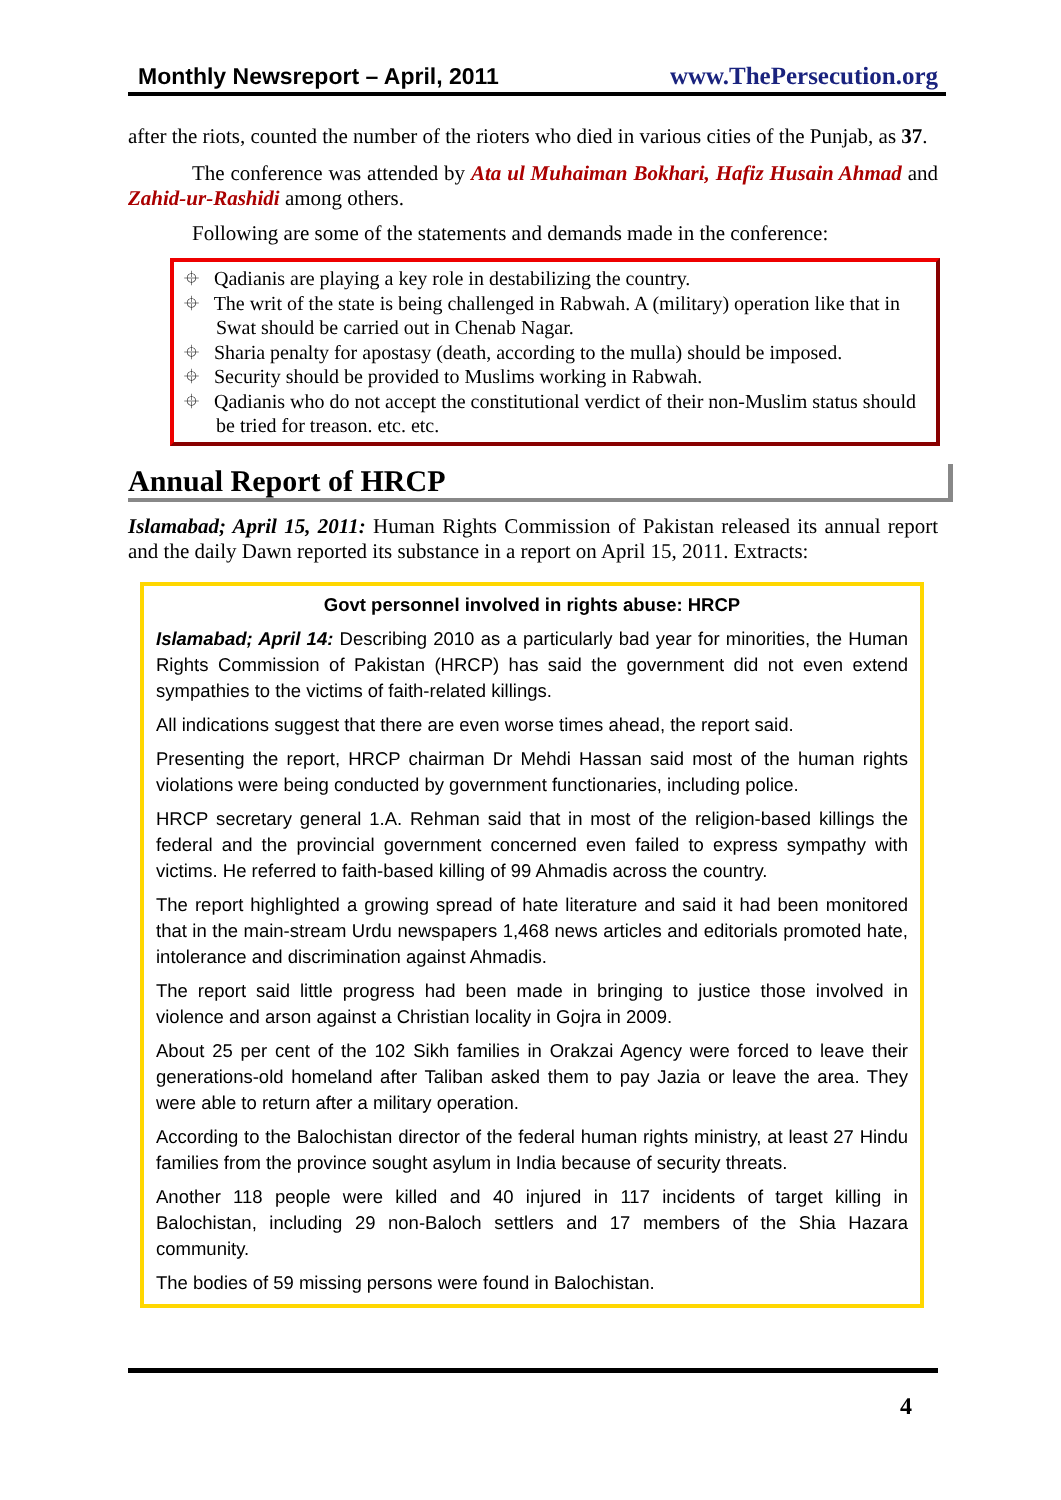Monthly Newsreport – April, 2011 www.ThePersecution.org
after the riots, counted the number of the rioters who died in various cities of the Punjab, as 37.
The conference was attended by Ata ul Muhaiman Bokhari, Hafiz Husain Ahmad and Zahid-ur-Rashidi among others.
Following are some of the statements and demands made in the conference:
⌖ Qadianis are playing a key role in destabilizing the country.
⌖ The writ of the state is being challenged in Rabwah. A (military) operation like that in Swat should be carried out in Chenab Nagar.
⌖ Sharia penalty for apostasy (death, according to the mulla) should be imposed.
⌖ Security should be provided to Muslims working in Rabwah.
⌖ Qadianis who do not accept the constitutional verdict of their non-Muslim status should be tried for treason. etc. etc.
Annual Report of HRCP
Islamabad; April 15, 2011: Human Rights Commission of Pakistan released its annual report and the daily Dawn reported its substance in a report on April 15, 2011. Extracts:
Govt personnel involved in rights abuse: HRCP
Islamabad; April 14: Describing 2010 as a particularly bad year for minorities, the Human Rights Commission of Pakistan (HRCP) has said the government did not even extend sympathies to the victims of faith-related killings.
All indications suggest that there are even worse times ahead, the report said.
Presenting the report, HRCP chairman Dr Mehdi Hassan said most of the human rights violations were being conducted by government functionaries, including police.
HRCP secretary general 1.A. Rehman said that in most of the religion-based killings the federal and the provincial government concerned even failed to express sympathy with victims. He referred to faith-based killing of 99 Ahmadis across the country.
The report highlighted a growing spread of hate literature and said it had been monitored that in the main-stream Urdu newspapers 1,468 news articles and editorials promoted hate, intolerance and discrimination against Ahmadis.
The report said little progress had been made in bringing to justice those involved in violence and arson against a Christian locality in Gojra in 2009.
About 25 per cent of the 102 Sikh families in Orakzai Agency were forced to leave their generations-old homeland after Taliban asked them to pay Jazia or leave the area. They were able to return after a military operation.
According to the Balochistan director of the federal human rights ministry, at least 27 Hindu families from the province sought asylum in India because of security threats.
Another 118 people were killed and 40 injured in 117 incidents of target killing in Balochistan, including 29 non-Baloch settlers and 17 members of the Shia Hazara community.
The bodies of 59 missing persons were found in Balochistan.
4